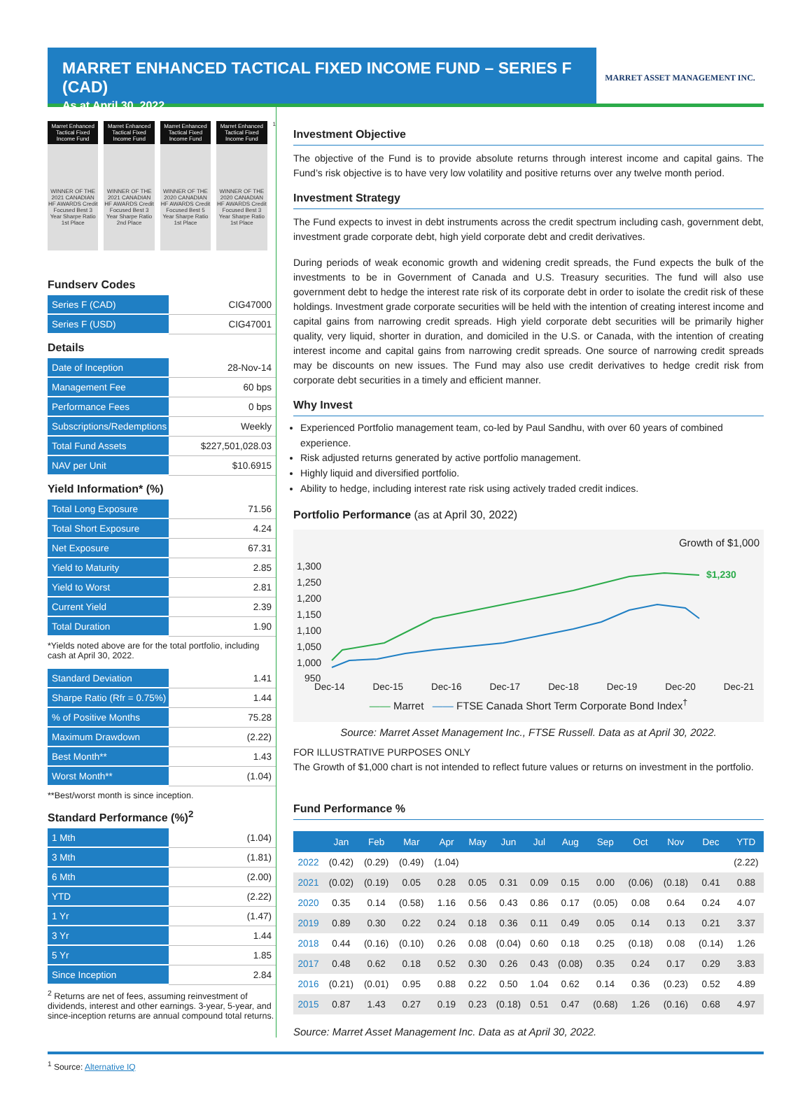MARRET ENHANCED TACTICAL FIXED INCOME FUND – SERIES F (CAD)
As at April 30, 2022
MARRET ASSET MANAGEMENT INC.
Marret Enhanced Tactical Fixed Income Fund
WINNER OF THE 2021 CANADIAN HF AWARDS Credit Focused Best 3 Year Sharpe Ratio 1st Place
Marret Enhanced Tactical Fixed Income Fund
WINNER OF THE 2021 CANADIAN HF AWARDS Credit Focused Best 3 Year Sharpe Ratio 2nd Place
Marret Enhanced Tactical Fixed Income Fund
WINNER OF THE 2020 CANADIAN HF AWARDS Credit Focused Best 5 Year Sharpe Ratio 1st Place
Marret Enhanced Tactical Fixed Income Fund
WINNER OF THE 2020 CANADIAN HF AWARDS Credit Focused Best 3 Year Sharpe Ratio 1st Place
<sup>1</sup>
Fundserv Codes
| Series F (CAD) | CIG47000 |
| Series F (USD) | CIG47001 |
Details
| Date of Inception | 28-Nov-14 |
| Management Fee | 60 bps |
| Performance Fees | 0 bps |
| Subscriptions/Redemptions | Weekly |
| Total Fund Assets | $227,501,028.03 |
| NAV per Unit | $10.6915 |
Yield Information* (%)
| Total Long Exposure | 71.56 |
| Total Short Exposure | 4.24 |
| Net Exposure | 67.31 |
| Yield to Maturity | 2.85 |
| Yield to Worst | 2.81 |
| Current Yield | 2.39 |
| Total Duration | 1.90 |
*Yields noted above are for the total portfolio, including cash at April 30, 2022.
| Standard Deviation | 1.41 |
| Sharpe Ratio (Rfr = 0.75%) | 1.44 |
| % of Positive Months | 75.28 |
| Maximum Drawdown | (2.22) |
| Best Month** | 1.43 |
| Worst Month** | (1.04) |
**Best/worst month is since inception.
Standard Performance (%)<sup>2</sup>
| 1 Mth | (1.04) |
| 3 Mth | (1.81) |
| 6 Mth | (2.00) |
| YTD | (2.22) |
| 1 Yr | (1.47) |
| 3 Yr | 1.44 |
| 5 Yr | 1.85 |
| Since Inception | 2.84 |
<sup>2</sup> Returns are net of fees, assuming reinvestment of dividends, interest and other earnings. 3-year, 5-year, and since-inception returns are annual compound total returns.
Investment Objective
The objective of the Fund is to provide absolute returns through interest income and capital gains. The Fund’s risk objective is to have very low volatility and positive returns over any twelve month period.
Investment Strategy
The Fund expects to invest in debt instruments across the credit spectrum including cash, government debt, investment grade corporate debt, high yield corporate debt and credit derivatives.
During periods of weak economic growth and widening credit spreads, the Fund expects the bulk of the investments to be in Government of Canada and U.S. Treasury securities. The fund will also use government debt to hedge the interest rate risk of its corporate debt in order to isolate the credit risk of these holdings. Investment grade corporate securities will be held with the intention of creating interest income and capital gains from narrowing credit spreads. High yield corporate debt securities will be primarily higher quality, very liquid, shorter in duration, and domiciled in the U.S. or Canada, with the intention of creating interest income and capital gains from narrowing credit spreads. One source of narrowing credit spreads may be discounts on new issues. The Fund may also use credit derivatives to hedge credit risk from corporate debt securities in a timely and efficient manner.
Why Invest
Experienced Portfolio management team, co-led by Paul Sandhu, with over 60 years of combined experience.
Risk adjusted returns generated by active portfolio management.
Highly liquid and diversified portfolio.
Ability to hedge, including interest rate risk using actively traded credit indices.
Portfolio Performance (as at April 30, 2022)
Growth of $1,000
1,300
1,250
1,200
1,150
1,100
1,050
1,000
950
$1,230
Dec-14 Dec-15 Dec-16 Dec-17 Dec-18 Dec-19 Dec-20 Dec-21
—— Marret —— FTSE Canada Short Term Corporate Bond Index<sup>†</sup>
Source: Marret Asset Management Inc., FTSE Russell. Data as at April 30, 2022.
FOR ILLUSTRATIVE PURPOSES ONLY
The Growth of $1,000 chart is not intended to reflect future values or returns on investment in the portfolio.
Fund Performance %
| | Jan | Feb | Mar | Apr | May | Jun | Jul | Aug | Sep | Oct | Nov | Dec | YTD |
| --- | --- | --- | --- | --- | --- | --- | --- | --- | --- | --- | --- | --- | --- |
| 2022 | (0.42) | (0.29) | (0.49) | (1.04) | | | | | | | | | (2.22) |
| 2021 | (0.02) | (0.19) | 0.05 | 0.28 | 0.05 | 0.31 | 0.09 | 0.15 | 0.00 | (0.06) | (0.18) | 0.41 | 0.88 |
| 2020 | 0.35 | 0.14 | (0.58) | 1.16 | 0.56 | 0.43 | 0.86 | 0.17 | (0.05) | 0.08 | 0.64 | 0.24 | 4.07 |
| 2019 | 0.89 | 0.30 | 0.22 | 0.24 | 0.18 | 0.36 | 0.11 | 0.49 | 0.05 | 0.14 | 0.13 | 0.21 | 3.37 |
| 2018 | 0.44 | (0.16) | (0.10) | 0.26 | 0.08 | (0.04) | 0.60 | 0.18 | 0.25 | (0.18) | 0.08 | (0.14) | 1.26 |
| 2017 | 0.48 | 0.62 | 0.18 | 0.52 | 0.30 | 0.26 | 0.43 | (0.08) | 0.35 | 0.24 | 0.17 | 0.29 | 3.83 |
| 2016 | (0.21) | (0.01) | 0.95 | 0.88 | 0.22 | 0.50 | 1.04 | 0.62 | 0.14 | 0.36 | (0.23) | 0.52 | 4.89 |
| 2015 | 0.87 | 1.43 | 0.27 | 0.19 | 0.23 | (0.18) | 0.51 | 0.47 | (0.68) | 1.26 | (0.16) | 0.68 | 4.97 |
Source: Marret Asset Management Inc. Data as at April 30, 2022.
<sup>1</sup> Source: Alternative IQ